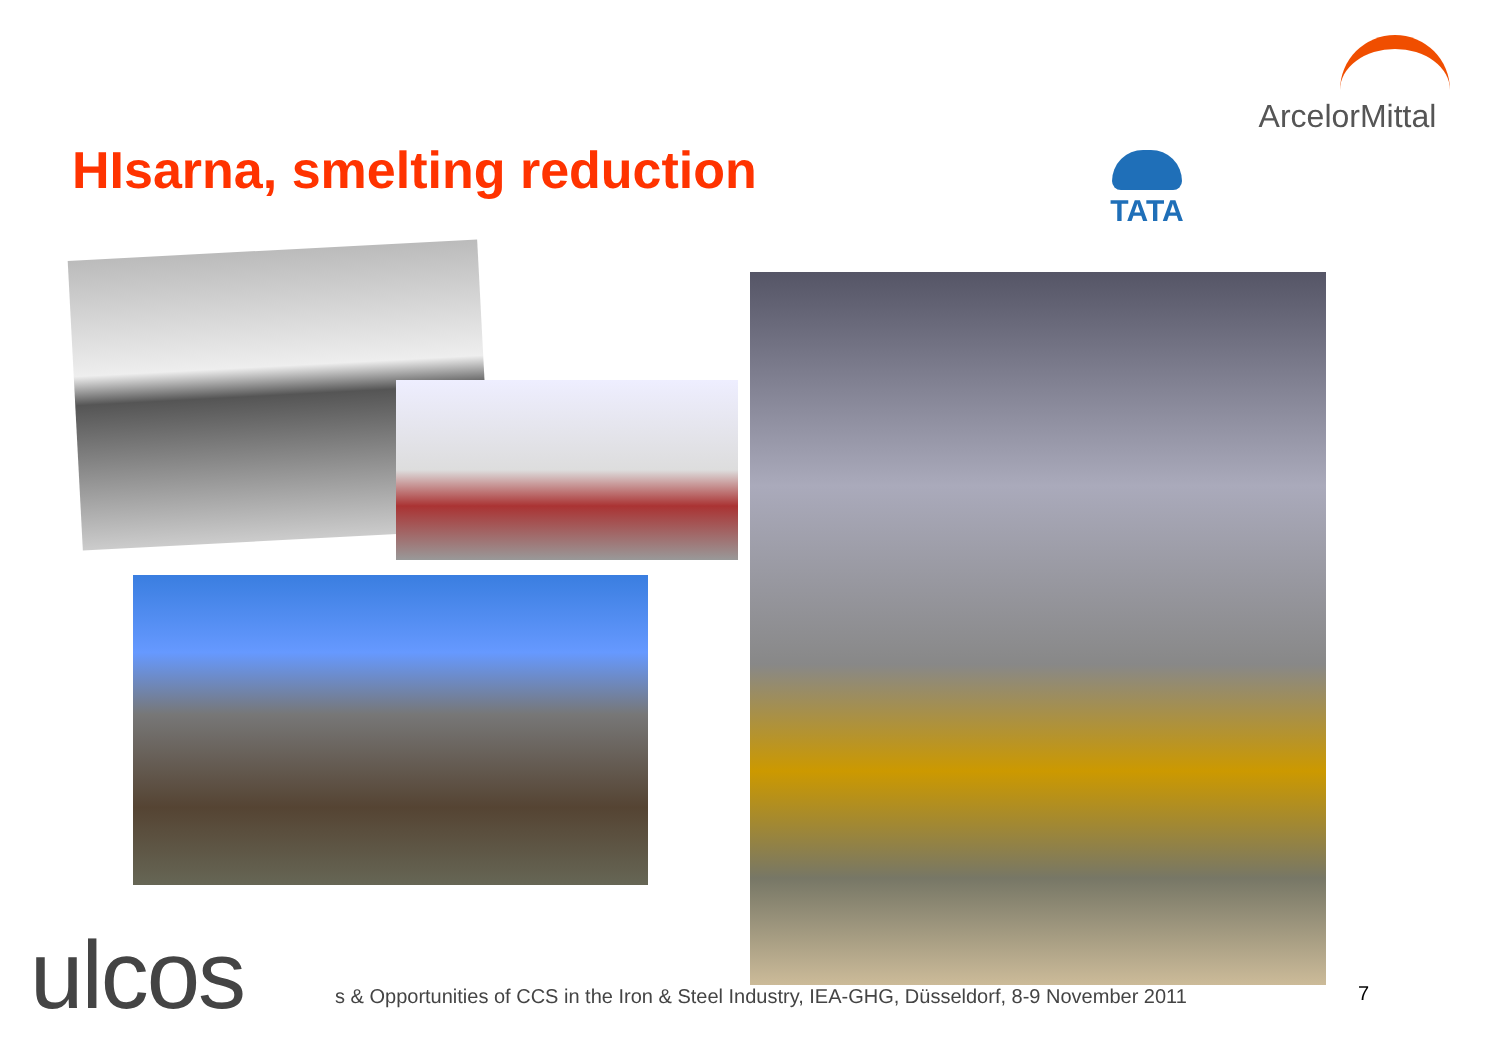ArcelorMittal
HIsarna, smelting reduction TATA
ulcos
s & Opportunities of CCS in the Iron & Steel Industry, IEA-GHG, Düsseldorf, 8-9 November 2011
7